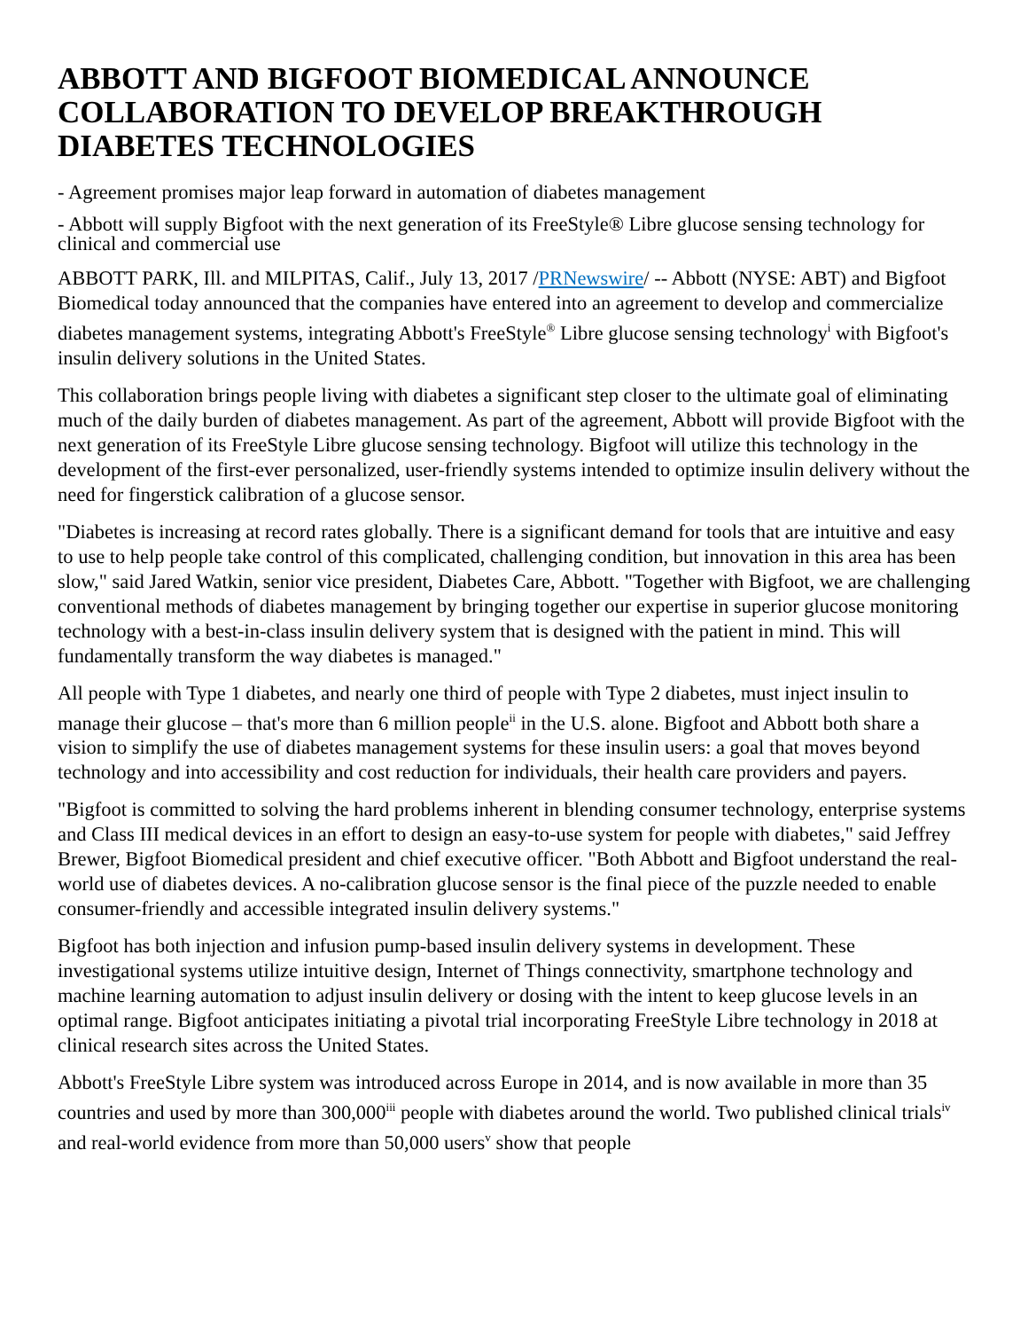ABBOTT AND BIGFOOT BIOMEDICAL ANNOUNCE COLLABORATION TO DEVELOP BREAKTHROUGH DIABETES TECHNOLOGIES
- Agreement promises major leap forward in automation of diabetes management
- Abbott will supply Bigfoot with the next generation of its FreeStyle® Libre glucose sensing technology for clinical and commercial use
ABBOTT PARK, Ill. and MILPITAS, Calif., July 13, 2017 /PRNewswire/ -- Abbott (NYSE: ABT) and Bigfoot Biomedical today announced that the companies have entered into an agreement to develop and commercialize diabetes management systems, integrating Abbott's FreeStyle<sup>®</sup> Libre glucose sensing technology<sup>i</sup> with Bigfoot's insulin delivery solutions in the United States.
This collaboration brings people living with diabetes a significant step closer to the ultimate goal of eliminating much of the daily burden of diabetes management. As part of the agreement, Abbott will provide Bigfoot with the next generation of its FreeStyle Libre glucose sensing technology. Bigfoot will utilize this technology in the development of the first-ever personalized, user-friendly systems intended to optimize insulin delivery without the need for fingerstick calibration of a glucose sensor.
"Diabetes is increasing at record rates globally. There is a significant demand for tools that are intuitive and easy to use to help people take control of this complicated, challenging condition, but innovation in this area has been slow," said Jared Watkin, senior vice president, Diabetes Care, Abbott. "Together with Bigfoot, we are challenging conventional methods of diabetes management by bringing together our expertise in superior glucose monitoring technology with a best-in-class insulin delivery system that is designed with the patient in mind. This will fundamentally transform the way diabetes is managed."
All people with Type 1 diabetes, and nearly one third of people with Type 2 diabetes, must inject insulin to manage their glucose – that's more than 6 million people<sup>ii</sup> in the U.S. alone. Bigfoot and Abbott both share a vision to simplify the use of diabetes management systems for these insulin users: a goal that moves beyond technology and into accessibility and cost reduction for individuals, their health care providers and payers.
"Bigfoot is committed to solving the hard problems inherent in blending consumer technology, enterprise systems and Class III medical devices in an effort to design an easy-to-use system for people with diabetes," said Jeffrey Brewer, Bigfoot Biomedical president and chief executive officer. "Both Abbott and Bigfoot understand the real-world use of diabetes devices. A no-calibration glucose sensor is the final piece of the puzzle needed to enable consumer-friendly and accessible integrated insulin delivery systems."
Bigfoot has both injection and infusion pump-based insulin delivery systems in development. These investigational systems utilize intuitive design, Internet of Things connectivity, smartphone technology and machine learning automation to adjust insulin delivery or dosing with the intent to keep glucose levels in an optimal range. Bigfoot anticipates initiating a pivotal trial incorporating FreeStyle Libre technology in 2018 at clinical research sites across the United States.
Abbott's FreeStyle Libre system was introduced across Europe in 2014, and is now available in more than 35 countries and used by more than 300,000<sup>iii</sup> people with diabetes around the world. Two published clinical trials<sup>iv</sup> and real-world evidence from more than 50,000 users<sup>v</sup> show that people